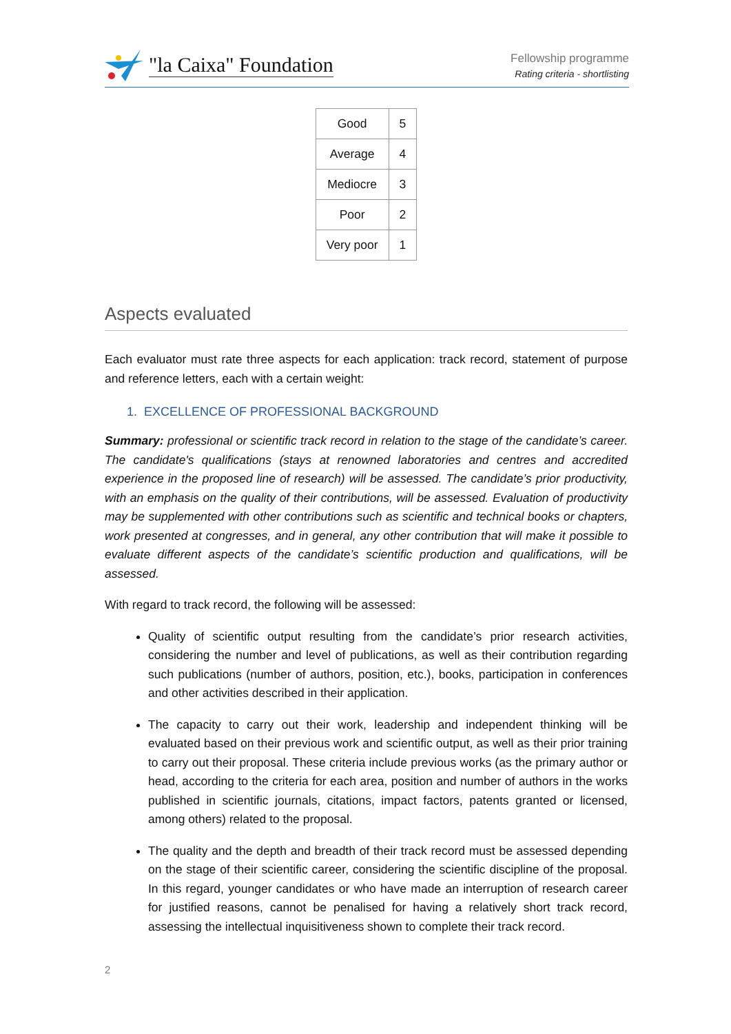"la Caixa" Foundation
Fellowship programme
Rating criteria - shortlisting
| Good | 5 |
| Average | 4 |
| Mediocre | 3 |
| Poor | 2 |
| Very poor | 1 |
Aspects evaluated
Each evaluator must rate three aspects for each application: track record, statement of purpose and reference letters, each with a certain weight:
1. EXCELLENCE OF PROFESSIONAL BACKGROUND
Summary: professional or scientific track record in relation to the stage of the candidate’s career. The candidate's qualifications (stays at renowned laboratories and centres and accredited experience in the proposed line of research) will be assessed. The candidate’s prior productivity, with an emphasis on the quality of their contributions, will be assessed. Evaluation of productivity may be supplemented with other contributions such as scientific and technical books or chapters, work presented at congresses, and in general, any other contribution that will make it possible to evaluate different aspects of the candidate’s scientific production and qualifications, will be assessed.
With regard to track record, the following will be assessed:
Quality of scientific output resulting from the candidate’s prior research activities, considering the number and level of publications, as well as their contribution regarding such publications (number of authors, position, etc.), books, participation in conferences and other activities described in their application.
The capacity to carry out their work, leadership and independent thinking will be evaluated based on their previous work and scientific output, as well as their prior training to carry out their proposal. These criteria include previous works (as the primary author or head, according to the criteria for each area, position and number of authors in the works published in scientific journals, citations, impact factors, patents granted or licensed, among others) related to the proposal.
The quality and the depth and breadth of their track record must be assessed depending on the stage of their scientific career, considering the scientific discipline of the proposal. In this regard, younger candidates or who have made an interruption of research career for justified reasons, cannot be penalised for having a relatively short track record, assessing the intellectual inquisitiveness shown to complete their track record.
2